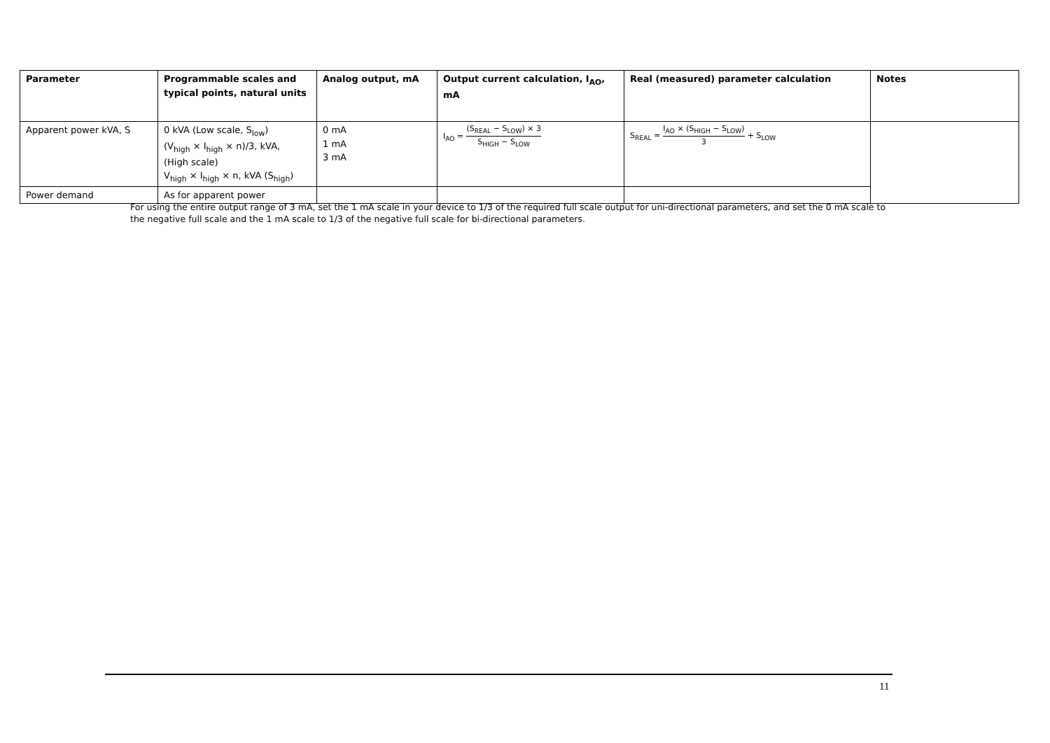| Parameter | Programmable scales and typical points, natural units | Analog output, mA | Output current calculation, I<sub>AO</sub>, mA | Real (measured) parameter calculation | Notes |
| --- | --- | --- | --- | --- | --- |
| Apparent power kVA, S | 0 kVA (Low scale, S<sub>low</sub>) (V<sub>high</sub> × I<sub>high</sub> × n)/3, kVA, (High scale) V<sub>high</sub> × I<sub>high</sub> × n, kVA (S<sub>high</sub>) | 0 mA 1 mA 3 mA | I<sub>AO</sub> = (S<sub>REAL</sub> − S<sub>LOW</sub>) × 3 S<sub>HIGH</sub> − S<sub>LOW</sub> | S<sub>REAL</sub> = I<sub>AO</sub> × (S<sub>HIGH</sub> − S<sub>LOW</sub>) 3 + S<sub>LOW</sub> | |
| Power demand | As for apparent power | | | | |
For using the entire output range of 3 mA, set the 1 mA scale in your device to 1/3 of the required full scale output for uni-directional parameters, and set the 0 mA scale to the negative full scale and the 1 mA scale to 1/3 of the negative full scale for bi-directional parameters.
11